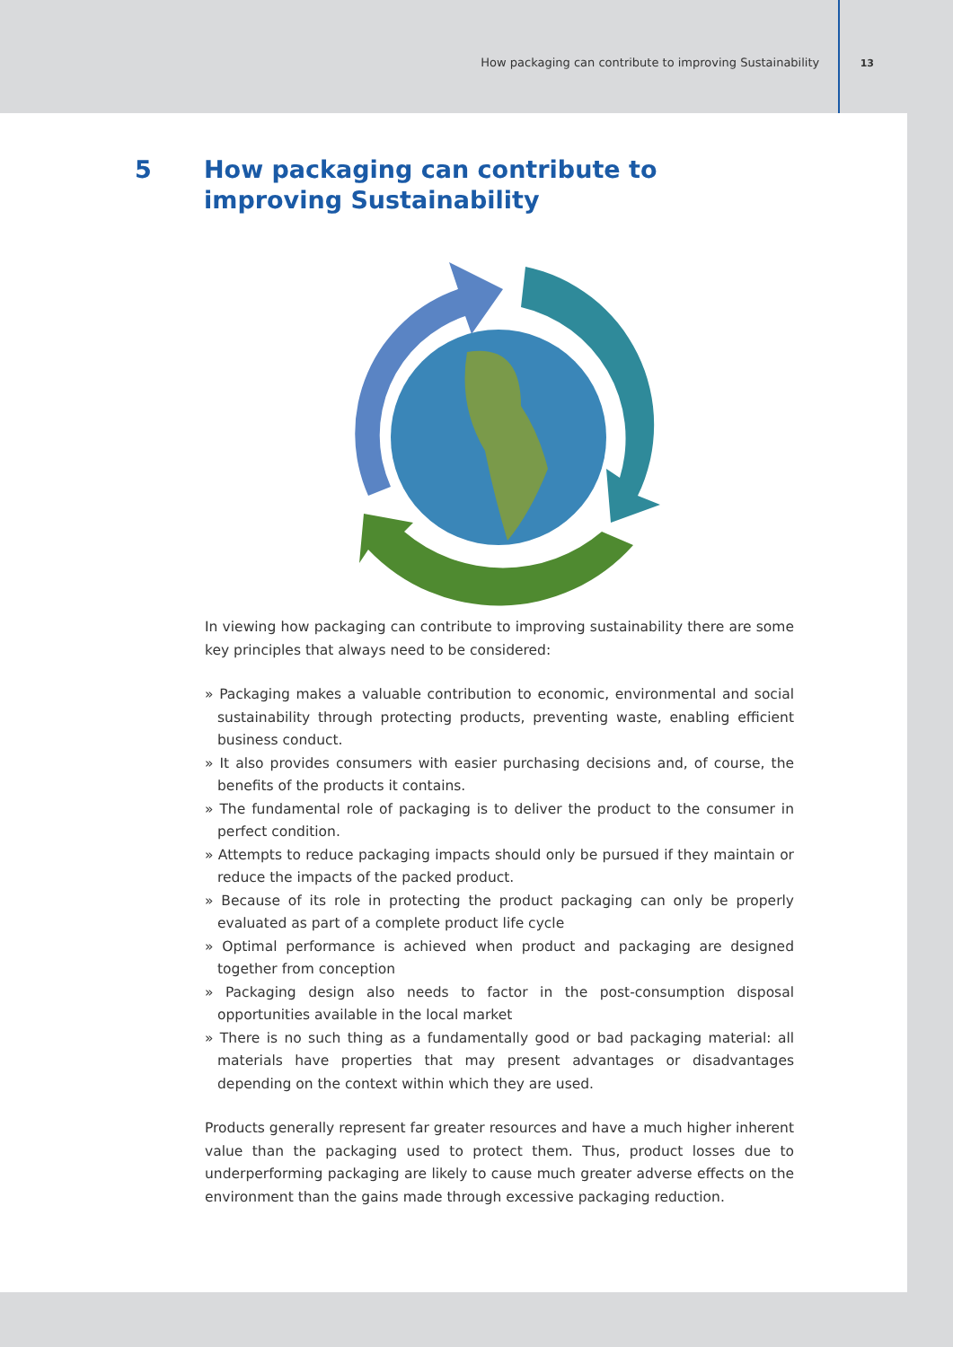How packaging can contribute to improving Sustainability 13
5 How packaging can contribute to
improving Sustainability
In viewing how packaging can contribute to improving sustainability there are some key principles that always need to be considered:
» Packaging makes a valuable contribution to economic, environmental and social sustainability through protecting products, preventing waste, enabling efficient business conduct.
» It also provides consumers with easier purchasing decisions and, of course, the benefits of the products it contains.
» The fundamental role of packaging is to deliver the product to the consumer in perfect condition.
» Attempts to reduce packaging impacts should only be pursued if they maintain or reduce the impacts of the packed product.
» Because of its role in protecting the product packaging can only be properly evaluated as part of a complete product life cycle
» Optimal performance is achieved when product and packaging are designed together from conception
» Packaging design also needs to factor in the post-consumption disposal opportunities available in the local market
» There is no such thing as a fundamentally good or bad packaging material: all materials have properties that may present advantages or disadvantages depending on the context within which they are used.
Products generally represent far greater resources and have a much higher inherent value than the packaging used to protect them. Thus, product losses due to underperforming packaging are likely to cause much greater adverse effects on the environment than the gains made through excessive packaging reduction.